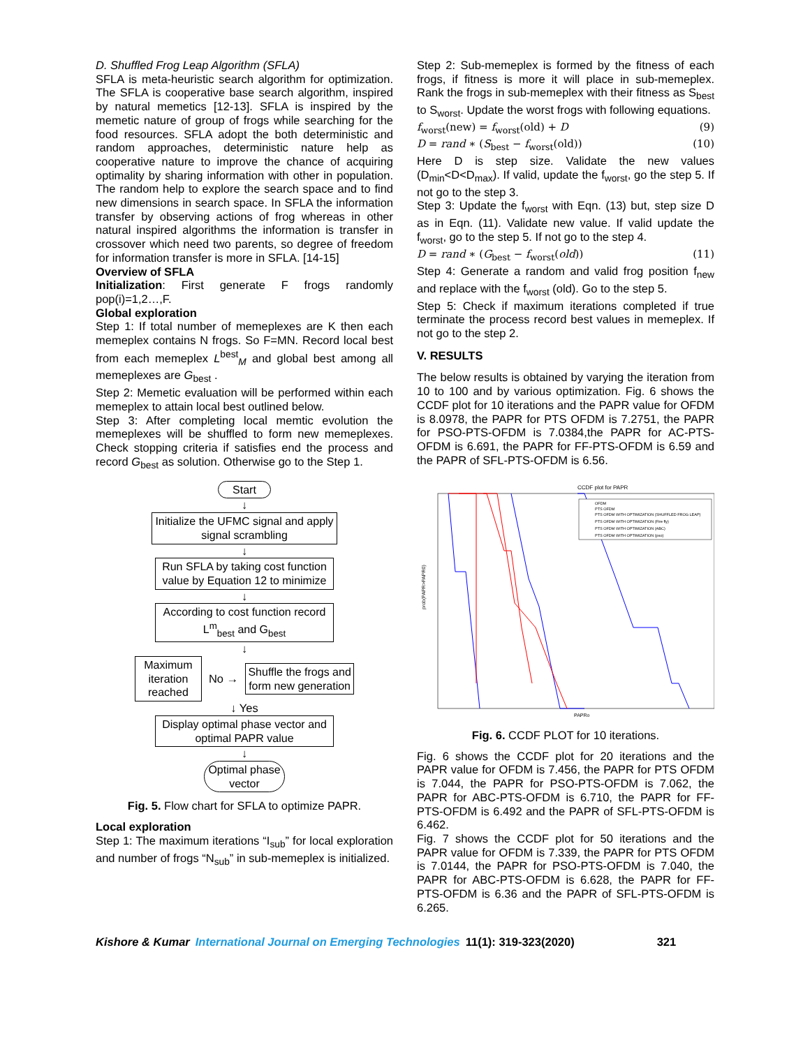D. Shuffled Frog Leap Algorithm (SFLA)
SFLA is meta-heuristic search algorithm for optimization. The SFLA is cooperative base search algorithm, inspired by natural memetics [12-13]. SFLA is inspired by the memetic nature of group of frogs while searching for the food resources. SFLA adopt the both deterministic and random approaches, deterministic nature help as cooperative nature to improve the chance of acquiring optimality by sharing information with other in population. The random help to explore the search space and to find new dimensions in search space. In SFLA the information transfer by observing actions of frog whereas in other natural inspired algorithms the information is transfer in crossover which need two parents, so degree of freedom for information transfer is more in SFLA. [14-15]
Overview of SFLA
Initialization: First generate F frogs randomly pop(i)=1,2…,F.
Global exploration
Step 1: If total number of memeplexes are K then each memeplex contains N frogs. So F=MN. Record local best from each memeplex L<sup>best</sup><sub>M</sub> and global best among all memeplexes are G<sub>best</sub> .
Step 2: Memetic evaluation will be performed within each memeplex to attain local best outlined below.
Step 3: After completing local memtic evolution the memeplexes will be shuffled to form new memeplexes. Check stopping criteria if satisfies end the process and record G<sub>best</sub> as solution. Otherwise go to the Step 1.
Start
↓
Initialize the UFMC signal and apply signal scrambling
↓
Run SFLA by taking cost function value by Equation 12 to minimize
↓
According to cost function record L<sup>m</sup><sub>best</sub> and G<sub>best</sub>
↓
Maximum iteration reached
No →
Shuffle the frogs and form new generation
↓ Yes
Display optimal phase vector and optimal PAPR value
↓
Optimal phase vector
Fig. 5. Flow chart for SFLA to optimize PAPR.
Local exploration
Step 1: The maximum iterations “I<sub>sub</sub>” for local exploration and number of frogs “N<sub>sub</sub>” in sub-memeplex is initialized.
Step 2: Sub-memeplex is formed by the fitness of each frogs, if fitness is more it will place in sub-memeplex. Rank the frogs in sub-memeplex with their fitness as S<sub>best</sub> to S<sub>worst</sub>. Update the worst frogs with following equations.
f<sub>worst</sub>(new) = f<sub>worst</sub>(old) + D (9)
D = rand ∗ (S<sub>best</sub> − f<sub>worst</sub>(old)) (10)
Here D is step size. Validate the new values (D<sub>min</sub><D<D<sub>max</sub>). If valid, update the f<sub>worst</sub>, go the step 5. If not go to the step 3.
Step 3: Update the f<sub>worst</sub> with Eqn. (13) but, step size D as in Eqn. (11). Validate new value. If valid update the f<sub>worst</sub>, go to the step 5. If not go to the step 4.
D = rand ∗ (G<sub>best</sub> − f<sub>worst</sub>(old)) (11)
Step 4: Generate a random and valid frog position f<sub>new</sub> and replace with the f<sub>worst</sub> (old). Go to the step 5.
Step 5: Check if maximum iterations completed if true terminate the process record best values in memeplex. If not go to the step 2.
V. RESULTS
The below results is obtained by varying the iteration from 10 to 100 and by various optimization. Fig. 6 shows the CCDF plot for 10 iterations and the PAPR value for OFDM is 8.0978, the PAPR for PTS OFDM is 7.2751, the PAPR for PSO-PTS-OFDM is 7.0384,the PAPR for AC-PTS-OFDM is 6.691, the PAPR for FF-PTS-OFDM is 6.59 and the PAPR of SFL-PTS-OFDM is 6.56.
CCDF plot for PAPR
prob(PAPR>PAPR0)
PAPRo
OFDM
PTS OFDM
PTS OFDM WITH OPTIMIZATION (SHUFFLED FROG LEAP)
PTS OFDM WITH OPTIMIZATION (Fire fly)
PTS OFDM WITH OPTIMIZATION (ABC)
PTS OFDM WITH OPTIMIZATION (pso)
Fig. 6. CCDF PLOT for 10 iterations.
Fig. 6 shows the CCDF plot for 20 iterations and the PAPR value for OFDM is 7.456, the PAPR for PTS OFDM is 7.044, the PAPR for PSO-PTS-OFDM is 7.062, the PAPR for ABC-PTS-OFDM is 6.710, the PAPR for FF-PTS-OFDM is 6.492 and the PAPR of SFL-PTS-OFDM is 6.462.
Fig. 7 shows the CCDF plot for 50 iterations and the PAPR value for OFDM is 7.339, the PAPR for PTS OFDM is 7.0144, the PAPR for PSO-PTS-OFDM is 7.040, the PAPR for ABC-PTS-OFDM is 6.628, the PAPR for FF-PTS-OFDM is 6.36 and the PAPR of SFL-PTS-OFDM is 6.265.
Kishore & Kumar International Journal on Emerging Technologies 11(1): 319-323(2020) 321